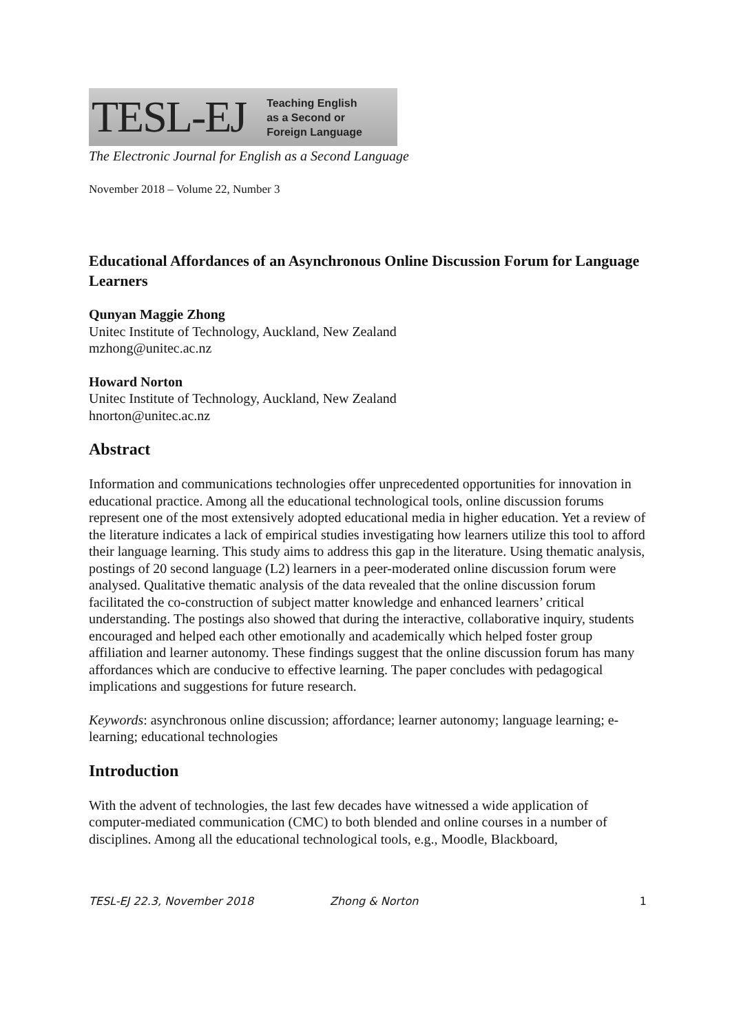TESL-EJ Teaching English
as a Second or
Foreign Language
The Electronic Journal for English as a Second Language
November 2018 – Volume 22, Number 3
Educational Affordances of an Asynchronous Online Discussion Forum for Language Learners
Qunyan Maggie Zhong
Unitec Institute of Technology, Auckland, New Zealand
mzhong@unitec.ac.nz
Howard Norton
Unitec Institute of Technology, Auckland, New Zealand
hnorton@unitec.ac.nz
Abstract
Information and communications technologies offer unprecedented opportunities for innovation in educational practice. Among all the educational technological tools, online discussion forums represent one of the most extensively adopted educational media in higher education. Yet a review of the literature indicates a lack of empirical studies investigating how learners utilize this tool to afford their language learning. This study aims to address this gap in the literature. Using thematic analysis, postings of 20 second language (L2) learners in a peer-moderated online discussion forum were analysed. Qualitative thematic analysis of the data revealed that the online discussion forum facilitated the co-construction of subject matter knowledge and enhanced learners’ critical understanding. The postings also showed that during the interactive, collaborative inquiry, students encouraged and helped each other emotionally and academically which helped foster group affiliation and learner autonomy. These findings suggest that the online discussion forum has many affordances which are conducive to effective learning. The paper concludes with pedagogical implications and suggestions for future research.
Keywords: asynchronous online discussion; affordance; learner autonomy; language learning; e-learning; educational technologies
Introduction
With the advent of technologies, the last few decades have witnessed a wide application of computer-mediated communication (CMC) to both blended and online courses in a number of disciplines. Among all the educational technological tools, e.g., Moodle, Blackboard,
TESL-EJ 22.3, November 2018 Zhong & Norton 1